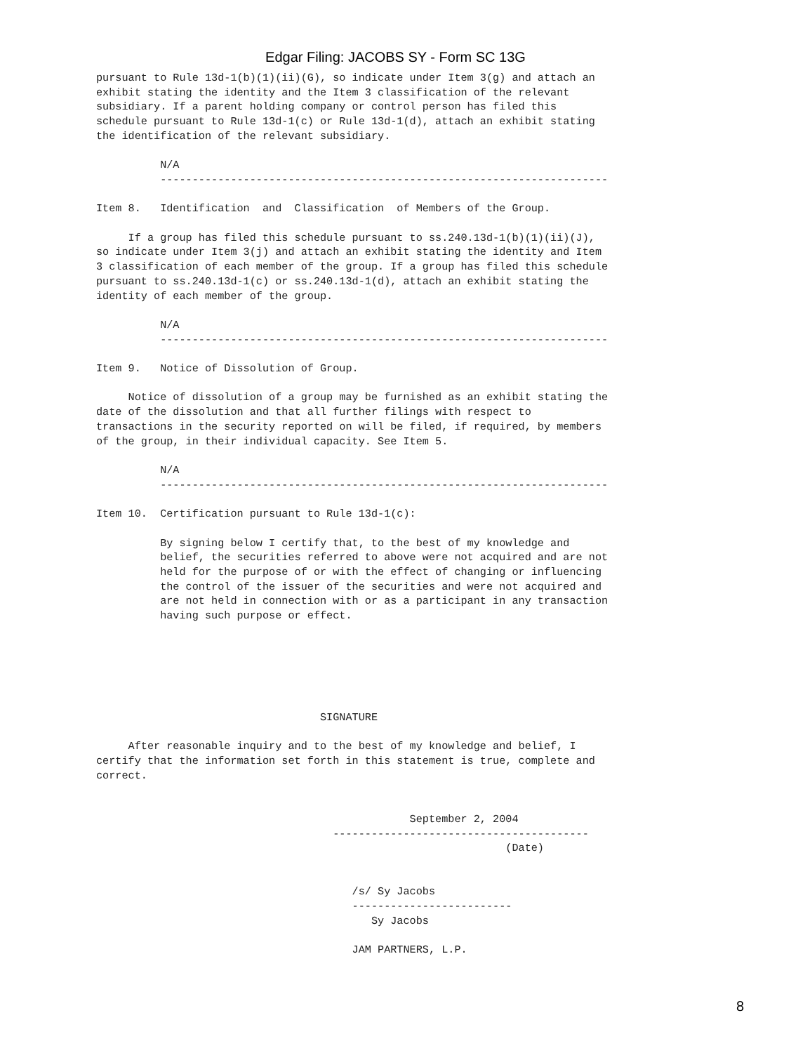Edgar Filing: JACOBS SY - Form SC 13G
pursuant to Rule 13d-1(b)(1)(ii)(G), so indicate under Item 3(g) and attach an
exhibit stating the identity and the Item 3 classification of the relevant
subsidiary. If a parent holding company or control person has filed this
schedule pursuant to Rule 13d-1(c) or Rule 13d-1(d), attach an exhibit stating
the identification of the relevant subsidiary.

          N/A
          ----------------------------------------------------------------------

Item 8.   Identification  and  Classification  of Members of the Group.

     If a group has filed this schedule pursuant to ss.240.13d-1(b)(1)(ii)(J),
so indicate under Item 3(j) and attach an exhibit stating the identity and Item
3 classification of each member of the group. If a group has filed this schedule
pursuant to ss.240.13d-1(c) or ss.240.13d-1(d), attach an exhibit stating the
identity of each member of the group.

          N/A
          ----------------------------------------------------------------------

Item 9.   Notice of Dissolution of Group.

     Notice of dissolution of a group may be furnished as an exhibit stating the
date of the dissolution and that all further filings with respect to
transactions in the security reported on will be filed, if required, by members
of the group, in their individual capacity. See Item 5.

          N/A
          ----------------------------------------------------------------------

Item 10.  Certification pursuant to Rule 13d-1(c):

          By signing below I certify that, to the best of my knowledge and
          belief, the securities referred to above were not acquired and are not
          held for the purpose of or with the effect of changing or influencing
          the control of the issuer of the securities and were not acquired and
          are not held in connection with or as a participant in any transaction
          having such purpose or effect.






                                   SIGNATURE

     After reasonable inquiry and to the best of my knowledge and belief, I
certify that the information set forth in this statement is true, complete and
correct.


                                                 September 2, 2004
                                     ----------------------------------------
                                                                (Date)


                                        /s/ Sy Jacobs
                                        -------------------------
                                           Sy Jacobs

                                        JAM PARTNERS, L.P.
8